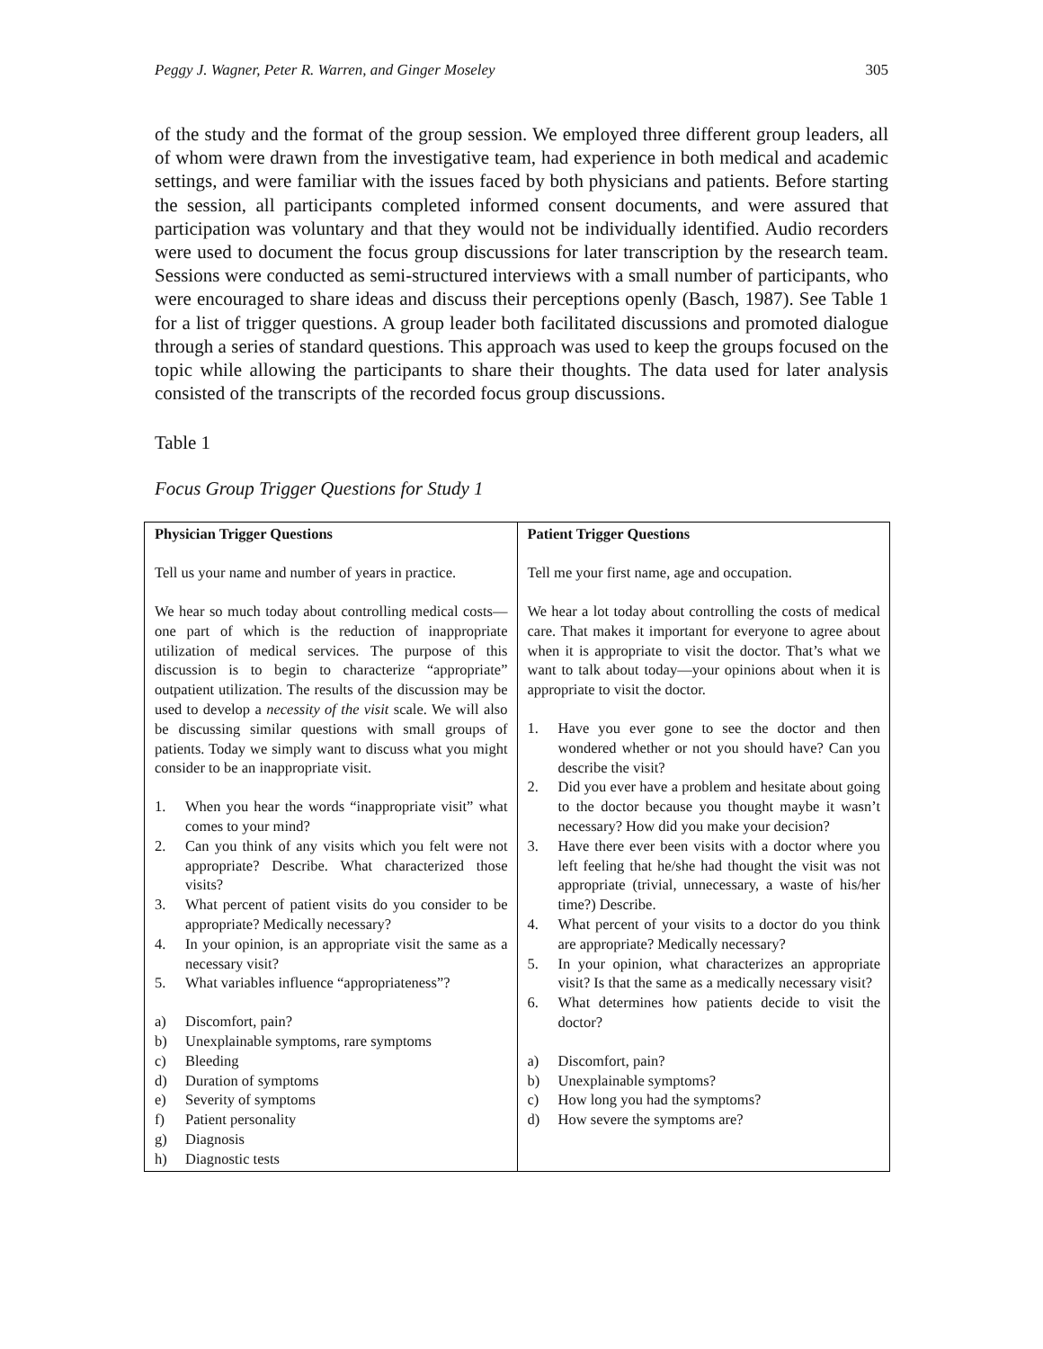Peggy J. Wagner, Peter R. Warren, and Ginger Moseley 305
of the study and the format of the group session. We employed three different group leaders, all of whom were drawn from the investigative team, had experience in both medical and academic settings, and were familiar with the issues faced by both physicians and patients. Before starting the session, all participants completed informed consent documents, and were assured that participation was voluntary and that they would not be individually identified. Audio recorders were used to document the focus group discussions for later transcription by the research team. Sessions were conducted as semi-structured interviews with a small number of participants, who were encouraged to share ideas and discuss their perceptions openly (Basch, 1987). See Table 1 for a list of trigger questions. A group leader both facilitated discussions and promoted dialogue through a series of standard questions. This approach was used to keep the groups focused on the topic while allowing the participants to share their thoughts. The data used for later analysis consisted of the transcripts of the recorded focus group discussions.
Table 1
Focus Group Trigger Questions for Study 1
| Physician Trigger Questions Tell us your name and number of years in practice. We hear so much today about controlling medical costs—one part of which is the reduction of inappropriate utilization of medical services. The purpose of this discussion is to begin to characterize “appropriate” outpatient utilization. The results of the discussion may be used to develop a necessity of the visit scale. We will also be discussing similar questions with small groups of patients. Today we simply want to discuss what you might consider to be an inappropriate visit. 1. When you hear the words “inappropriate visit” what comes to your mind? 2. Can you think of any visits which you felt were not appropriate? Describe. What characterized those visits? 3. What percent of patient visits do you consider to be appropriate? Medically necessary? 4. In your opinion, is an appropriate visit the same as a necessary visit? 5. What variables influence “appropriateness”? a) Discomfort, pain? b) Unexplainable symptoms, rare symptoms c) Bleeding d) Duration of symptoms e) Severity of symptoms f) Patient personality g) Diagnosis h) Diagnostic tests | Patient Trigger Questions Tell me your first name, age and occupation. We hear a lot today about controlling the costs of medical care. That makes it important for everyone to agree about when it is appropriate to visit the doctor. That’s what we want to talk about today—your opinions about when it is appropriate to visit the doctor. 1. Have you ever gone to see the doctor and then wondered whether or not you should have? Can you describe the visit? 2. Did you ever have a problem and hesitate about going to the doctor because you thought maybe it wasn’t necessary? How did you make your decision? 3. Have there ever been visits with a doctor where you left feeling that he/she had thought the visit was not appropriate (trivial, unnecessary, a waste of his/her time?) Describe. 4. What percent of your visits to a doctor do you think are appropriate? Medically necessary? 5. In your opinion, what characterizes an appropriate visit? Is that the same as a medically necessary visit? 6. What determines how patients decide to visit the doctor? a) Discomfort, pain? b) Unexplainable symptoms? c) How long you had the symptoms? d) How severe the symptoms are? |